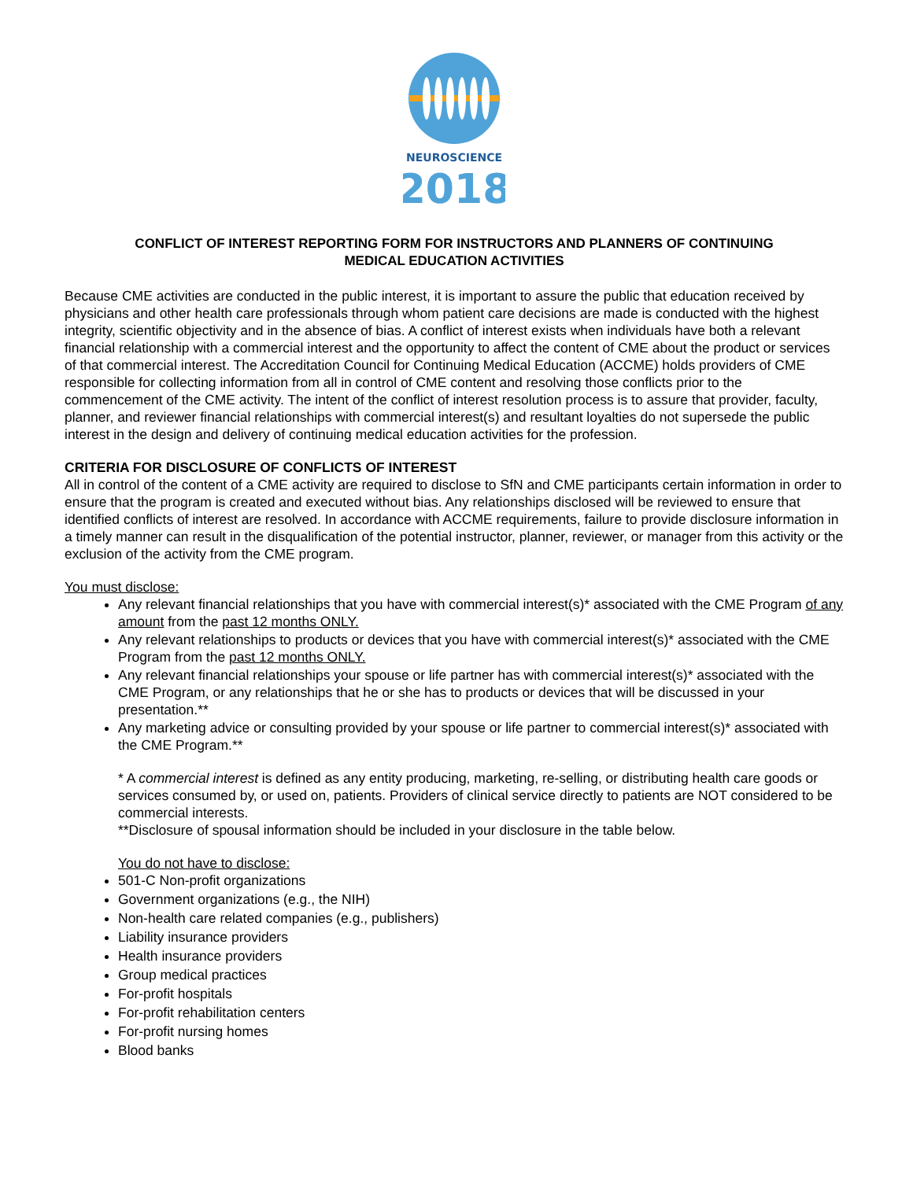NEUROSCIENCE
2018
CONFLICT OF INTEREST REPORTING FORM FOR INSTRUCTORS AND PLANNERS OF CONTINUING
MEDICAL EDUCATION ACTIVITIES
Because CME activities are conducted in the public interest, it is important to assure the public that education received by physicians and other health care professionals through whom patient care decisions are made is conducted with the highest integrity, scientific objectivity and in the absence of bias. A conflict of interest exists when individuals have both a relevant financial relationship with a commercial interest and the opportunity to affect the content of CME about the product or services of that commercial interest. The Accreditation Council for Continuing Medical Education (ACCME) holds providers of CME responsible for collecting information from all in control of CME content and resolving those conflicts prior to the commencement of the CME activity. The intent of the conflict of interest resolution process is to assure that provider, faculty, planner, and reviewer financial relationships with commercial interest(s) and resultant loyalties do not supersede the public interest in the design and delivery of continuing medical education activities for the profession.
CRITERIA FOR DISCLOSURE OF CONFLICTS OF INTEREST
All in control of the content of a CME activity are required to disclose to SfN and CME participants certain information in order to ensure that the program is created and executed without bias. Any relationships disclosed will be reviewed to ensure that identified conflicts of interest are resolved. In accordance with ACCME requirements, failure to provide disclosure information in a timely manner can result in the disqualification of the potential instructor, planner, reviewer, or manager from this activity or the exclusion of the activity from the CME program.
You must disclose:
Any relevant financial relationships that you have with commercial interest(s)* associated with the CME Program of any amount from the past 12 months ONLY.
Any relevant relationships to products or devices that you have with commercial interest(s)* associated with the CME Program from the past 12 months ONLY.
Any relevant financial relationships your spouse or life partner has with commercial interest(s)* associated with the CME Program, or any relationships that he or she has to products or devices that will be discussed in your presentation.**
Any marketing advice or consulting provided by your spouse or life partner to commercial interest(s)* associated with the CME Program.**
* A commercial interest is defined as any entity producing, marketing, re-selling, or distributing health care goods or services consumed by, or used on, patients. Providers of clinical service directly to patients are NOT considered to be commercial interests.
**Disclosure of spousal information should be included in your disclosure in the table below.
You do not have to disclose:
501-C Non-profit organizations
Government organizations (e.g., the NIH)
Non-health care related companies (e.g., publishers)
Liability insurance providers
Health insurance providers
Group medical practices
For-profit hospitals
For-profit rehabilitation centers
For-profit nursing homes
Blood banks